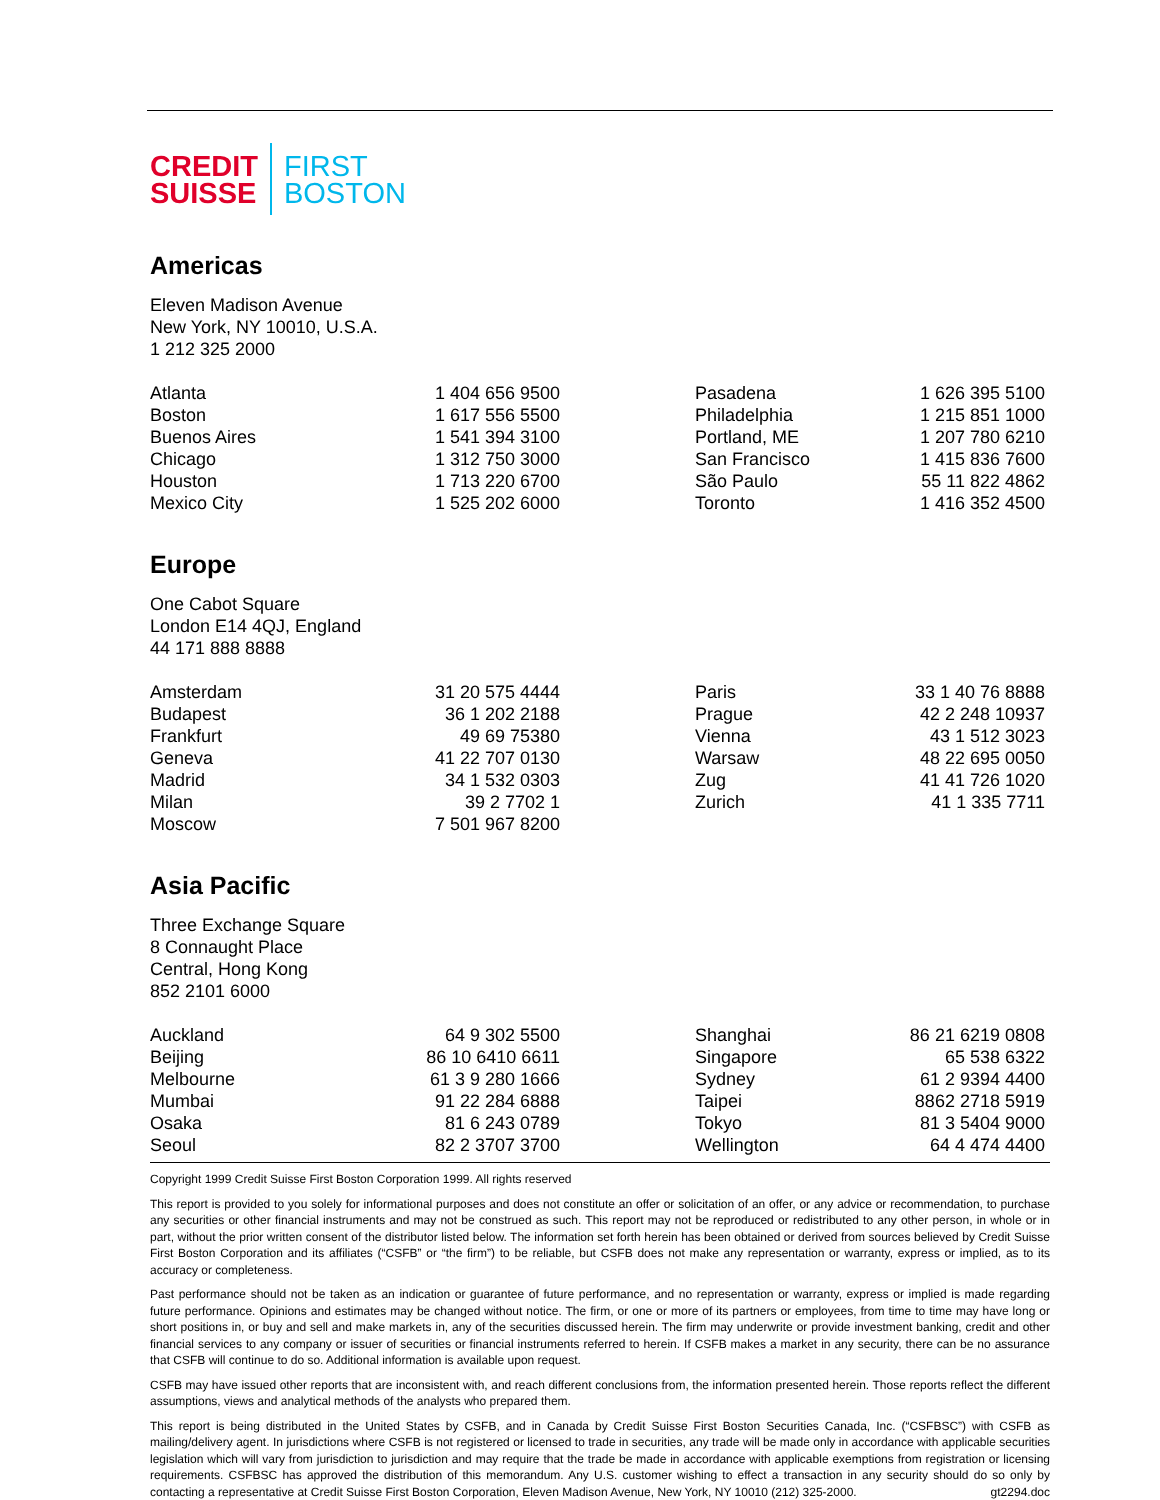CREDIT
SUISSE
FIRST
BOSTON
Americas
Eleven Madison Avenue
New York, NY 10010, U.S.A.
1 212 325 2000
| Atlanta | 1 404 656 9500 | Pasadena | 1 626 395 5100 |
| Boston | 1 617 556 5500 | Philadelphia | 1 215 851 1000 |
| Buenos Aires | 1 541 394 3100 | Portland, ME | 1 207 780 6210 |
| Chicago | 1 312 750 3000 | San Francisco | 1 415 836 7600 |
| Houston | 1 713 220 6700 | São Paulo | 55 11 822 4862 |
| Mexico City | 1 525 202 6000 | Toronto | 1 416 352 4500 |
Europe
One Cabot Square
London E14 4QJ, England
44 171 888 8888
| Amsterdam | 31 20 575 4444 | Paris | 33 1 40 76 8888 |
| Budapest | 36 1 202 2188 | Prague | 42 2 248 10937 |
| Frankfurt | 49 69 75380 | Vienna | 43 1 512 3023 |
| Geneva | 41 22 707 0130 | Warsaw | 48 22 695 0050 |
| Madrid | 34 1 532 0303 | Zug | 41 41 726 1020 |
| Milan | 39 2 7702 1 | Zurich | 41 1 335 7711 |
| Moscow | 7 501 967 8200 | | |
Asia Pacific
Three Exchange Square
8 Connaught Place
Central, Hong Kong
852 2101 6000
| Auckland | 64 9 302 5500 | Shanghai | 86 21 6219 0808 |
| Beijing | 86 10 6410 6611 | Singapore | 65 538 6322 |
| Melbourne | 61 3 9 280 1666 | Sydney | 61 2 9394 4400 |
| Mumbai | 91 22 284 6888 | Taipei | 8862 2718 5919 |
| Osaka | 81 6 243 0789 | Tokyo | 81 3 5404 9000 |
| Seoul | 82 2 3707 3700 | Wellington | 64 4 474 4400 |
Copyright 1999 Credit Suisse First Boston Corporation 1999. All rights reserved
This report is provided to you solely for informational purposes and does not constitute an offer or solicitation of an offer, or any advice or recommendation, to purchase any securities or other financial instruments and may not be construed as such. This report may not be reproduced or redistributed to any other person, in whole or in part, without the prior written consent of the distributor listed below. The information set forth herein has been obtained or derived from sources believed by Credit Suisse First Boston Corporation and its affiliates (“CSFB” or “the firm”) to be reliable, but CSFB does not make any representation or warranty, express or implied, as to its accuracy or completeness.
Past performance should not be taken as an indication or guarantee of future performance, and no representation or warranty, express or implied is made regarding future performance. Opinions and estimates may be changed without notice. The firm, or one or more of its partners or employees, from time to time may have long or short positions in, or buy and sell and make markets in, any of the securities discussed herein. The firm may underwrite or provide investment banking, credit and other financial services to any company or issuer of securities or financial instruments referred to herein. If CSFB makes a market in any security, there can be no assurance that CSFB will continue to do so. Additional information is available upon request.
CSFB may have issued other reports that are inconsistent with, and reach different conclusions from, the information presented herein. Those reports reflect the different assumptions, views and analytical methods of the analysts who prepared them.
This report is being distributed in the United States by CSFB, and in Canada by Credit Suisse First Boston Securities Canada, Inc. (“CSFBSC”) with CSFB as mailing/delivery agent. In jurisdictions where CSFB is not registered or licensed to trade in securities, any trade will be made only in accordance with applicable securities legislation which will vary from jurisdiction to jurisdiction and may require that the trade be made in accordance with applicable exemptions from registration or licensing requirements. CSFBSC has approved the distribution of this memorandum. Any U.S. customer wishing to effect a transaction in any security should do so only by contacting a representative at Credit Suisse First Boston Corporation, Eleven Madison Avenue, New York, NY 10010 (212) 325-2000. gt2294.doc